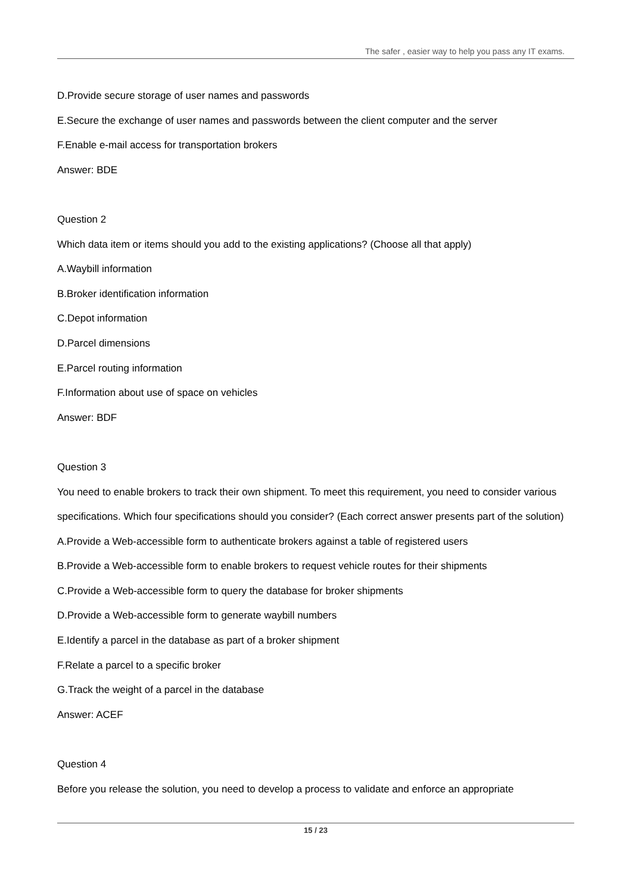The safer , easier way to help you pass any IT exams.
D.Provide secure storage of user names and passwords
E.Secure the exchange of user names and passwords between the client computer and the server
F.Enable e-mail access for transportation brokers
Answer: BDE
Question 2
Which data item or items should you add to the existing applications? (Choose all that apply)
A.Waybill information
B.Broker identification information
C.Depot information
D.Parcel dimensions
E.Parcel routing information
F.Information about use of space on vehicles
Answer: BDF
Question 3
You need to enable brokers to track their own shipment. To meet this requirement, you need to consider various specifications. Which four specifications should you consider? (Each correct answer presents part of the solution)
A.Provide a Web-accessible form to authenticate brokers against a table of registered users
B.Provide a Web-accessible form to enable brokers to request vehicle routes for their shipments
C.Provide a Web-accessible form to query the database for broker shipments
D.Provide a Web-accessible form to generate waybill numbers
E.Identify a parcel in the database as part of a broker shipment
F.Relate a parcel to a specific broker
G.Track the weight of a parcel in the database
Answer: ACEF
Question 4
Before you release the solution, you need to develop a process to validate and enforce an appropriate
15 / 23